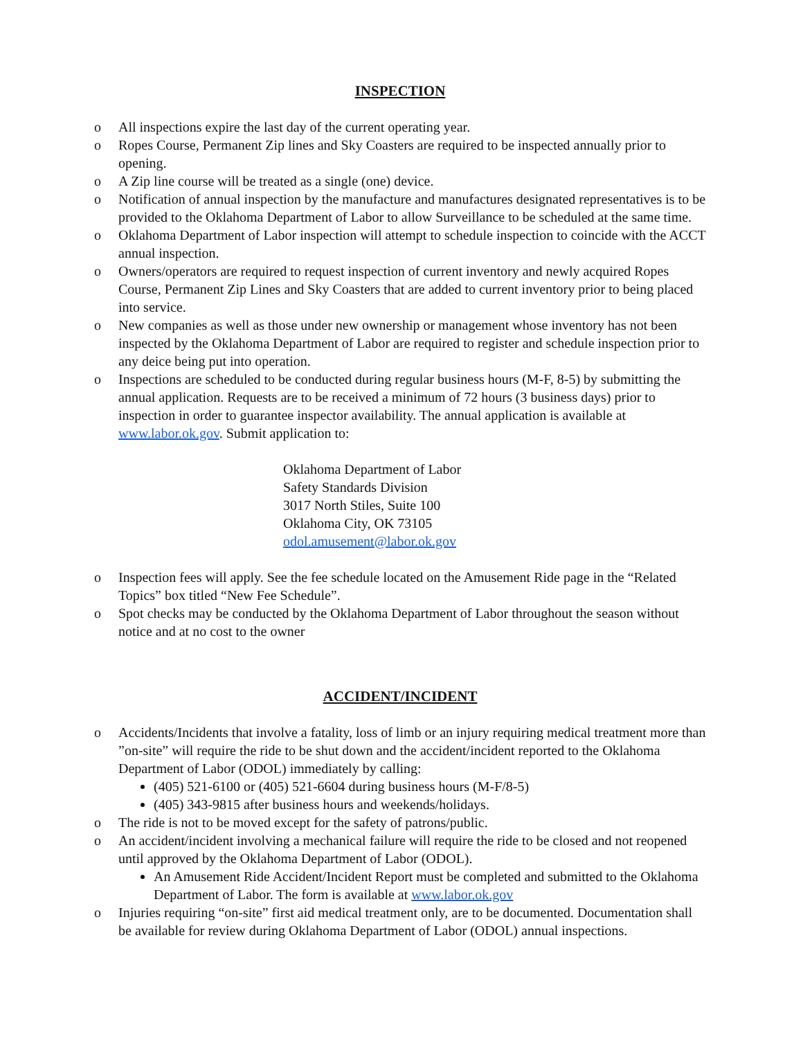INSPECTION
o All inspections expire the last day of the current operating year.
o Ropes Course, Permanent Zip lines and Sky Coasters are required to be inspected annually prior to opening.
o A Zip line course will be treated as a single (one) device.
o Notification of annual inspection by the manufacture and manufactures designated representatives is to be provided to the Oklahoma Department of Labor to allow Surveillance to be scheduled at the same time.
o Oklahoma Department of Labor inspection will attempt to schedule inspection to coincide with the ACCT annual inspection.
o Owners/operators are required to request inspection of current inventory and newly acquired Ropes Course, Permanent Zip Lines and Sky Coasters that are added to current inventory prior to being placed into service.
o New companies as well as those under new ownership or management whose inventory has not been inspected by the Oklahoma Department of Labor are required to register and schedule inspection prior to any deice being put into operation.
o Inspections are scheduled to be conducted during regular business hours (M-F, 8-5) by submitting the annual application. Requests are to be received a minimum of 72 hours (3 business days) prior to inspection in order to guarantee inspector availability. The annual application is available at www.labor.ok.gov. Submit application to:
Oklahoma Department of Labor
Safety Standards Division
3017 North Stiles, Suite 100
Oklahoma City, OK 73105
odol.amusement@labor.ok.gov
o Inspection fees will apply. See the fee schedule located on the Amusement Ride page in the “Related Topics” box titled “New Fee Schedule”.
o Spot checks may be conducted by the Oklahoma Department of Labor throughout the season without notice and at no cost to the owner
ACCIDENT/INCIDENT
o Accidents/Incidents that involve a fatality, loss of limb or an injury requiring medical treatment more than ”on-site” will require the ride to be shut down and the accident/incident reported to the Oklahoma Department of Labor (ODOL) immediately by calling:
(405) 521-6100 or (405) 521-6604 during business hours (M-F/8-5)
(405) 343-9815 after business hours and weekends/holidays.
o The ride is not to be moved except for the safety of patrons/public.
o An accident/incident involving a mechanical failure will require the ride to be closed and not reopened until approved by the Oklahoma Department of Labor (ODOL).
An Amusement Ride Accident/Incident Report must be completed and submitted to the Oklahoma Department of Labor. The form is available at www.labor.ok.gov
o Injuries requiring “on-site” first aid medical treatment only, are to be documented. Documentation shall be available for review during Oklahoma Department of Labor (ODOL) annual inspections.